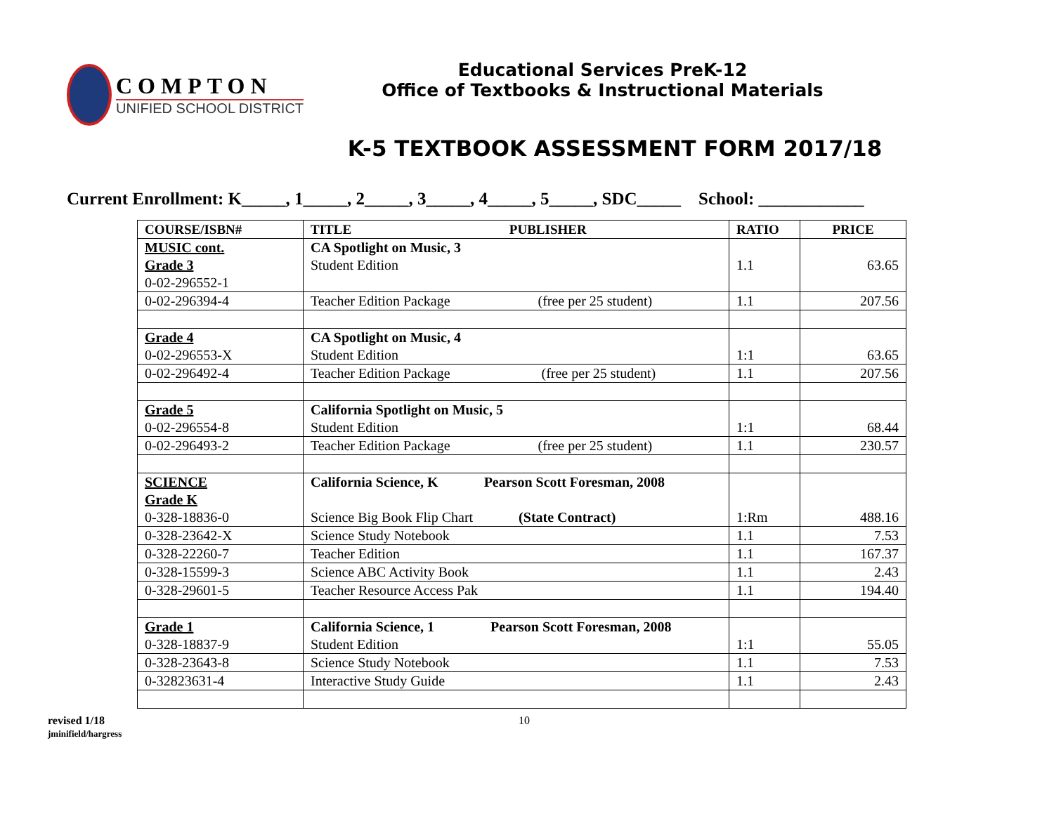COMPTON
UNIFIED SCHOOL DISTRICT
Educational Services PreK-12
Office of Textbooks & Instructional Materials
K-5 TEXTBOOK ASSESSMENT FORM 2017/18
Current Enrollment: K_____, 1_____, 2_____, 3_____, 4_____, 5_____, SDC_____ School: ____________
| COURSE/ISBN# | TITLE PUBLISHER | RATIO | PRICE |
| --- | --- | --- | --- |
| MUSIC cont. Grade 3 0-02-296552-1 | CA Spotlight on Music, 3 Student Edition | 1.1 | 63.65 |
| 0-02-296394-4 | Teacher Edition Package (free per 25 student) | 1.1 | 207.56 |
| Grade 4 0-02-296553-X | CA Spotlight on Music, 4 Student Edition | 1:1 | 63.65 |
| 0-02-296492-4 | Teacher Edition Package (free per 25 student) | 1.1 | 207.56 |
| Grade 5 0-02-296554-8 | California Spotlight on Music, 5 Student Edition | 1:1 | 68.44 |
| 0-02-296493-2 | Teacher Edition Package (free per 25 student) | 1.1 | 230.57 |
| SCIENCE Grade K 0-328-18836-0 | California Science, K Pearson Scott Foresman, 2008 Science Big Book Flip Chart (State Contract) | 1:Rm | 488.16 |
| 0-328-23642-X | Science Study Notebook | 1.1 | 7.53 |
| 0-328-22260-7 | Teacher Edition | 1.1 | 167.37 |
| 0-328-15599-3 | Science ABC Activity Book | 1.1 | 2.43 |
| 0-328-29601-5 | Teacher Resource Access Pak | 1.1 | 194.40 |
| Grade 1 0-328-18837-9 | California Science, 1 Pearson Scott Foresman, 2008 Student Edition | 1:1 | 55.05 |
| 0-328-23643-8 | Science Study Notebook | 1.1 | 7.53 |
| 0-32823631-4 | Interactive Study Guide | 1.1 | 2.43 |
revised 1/18
jminifield/hargress
10